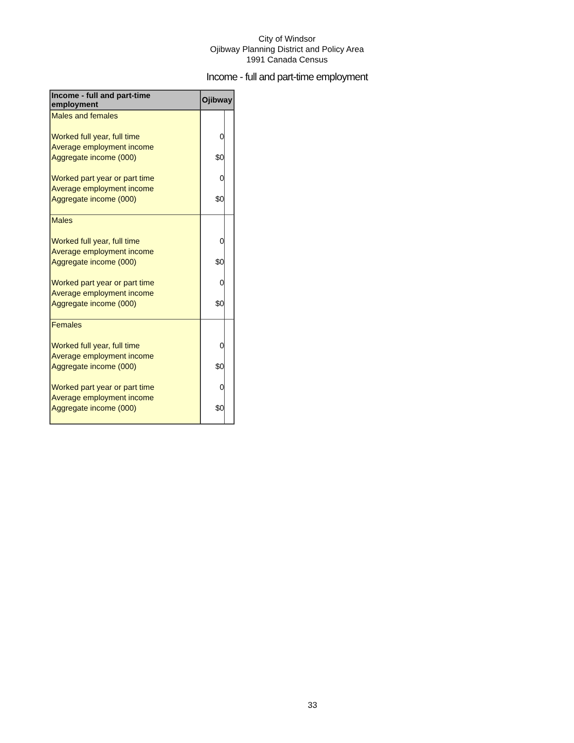City of Windsor
Ojibway Planning District and Policy Area
1991 Canada Census
Income - full and part-time employment
| Income - full and part-time employment | Ojibway | |
| --- | --- | --- |
| Males and females | | |
| Worked full year, full time | 0 | |
| Average employment income | | |
| Aggregate income (000) | $0 | |
| Worked part year or part time | 0 | |
| Average employment income | | |
| Aggregate income (000) | $0 | |
| Males | | |
| Worked full year, full time | 0 | |
| Average employment income | | |
| Aggregate income (000) | $0 | |
| Worked part year or part time | 0 | |
| Average employment income | | |
| Aggregate income (000) | $0 | |
| Females | | |
| Worked full year, full time | 0 | |
| Average employment income | | |
| Aggregate income (000) | $0 | |
| Worked part year or part time | 0 | |
| Average employment income | | |
| Aggregate income (000) | $0 | |
33